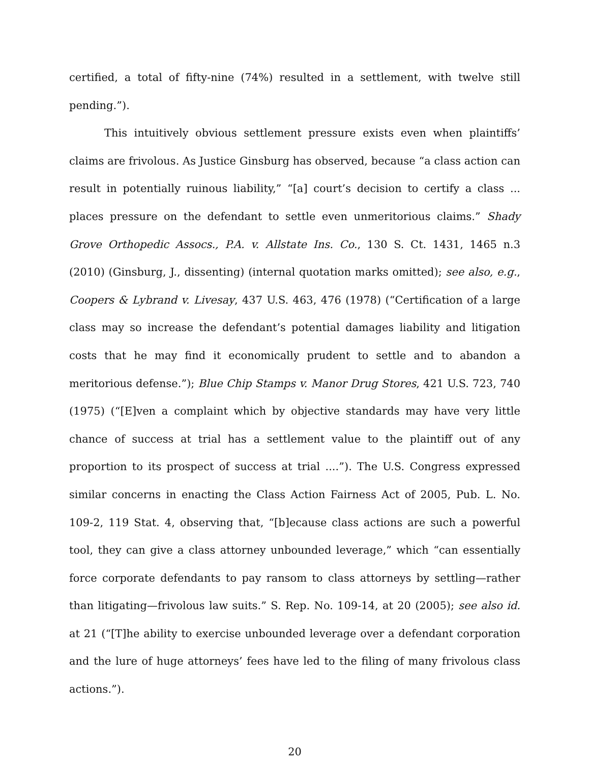certified, a total of fifty-nine (74%) resulted in a settlement, with twelve still pending.”).
This intuitively obvious settlement pressure exists even when plaintiffs’ claims are frivolous. As Justice Ginsburg has observed, because “a class action can result in potentially ruinous liability,” “[a] court’s decision to certify a class ... places pressure on the defendant to settle even unmeritorious claims.” Shady Grove Orthopedic Assocs., P.A. v. Allstate Ins. Co., 130 S. Ct. 1431, 1465 n.3 (2010) (Ginsburg, J., dissenting) (internal quotation marks omitted); see also, e.g., Coopers & Lybrand v. Livesay, 437 U.S. 463, 476 (1978) (“Certification of a large class may so increase the defendant’s potential damages liability and litigation costs that he may find it economically prudent to settle and to abandon a meritorious defense.”); Blue Chip Stamps v. Manor Drug Stores, 421 U.S. 723, 740 (1975) (“[E]ven a complaint which by objective standards may have very little chance of success at trial has a settlement value to the plaintiff out of any proportion to its prospect of success at trial ....”). The U.S. Congress expressed similar concerns in enacting the Class Action Fairness Act of 2005, Pub. L. No. 109-2, 119 Stat. 4, observing that, “[b]ecause class actions are such a powerful tool, they can give a class attorney unbounded leverage,” which “can essentially force corporate defendants to pay ransom to class attorneys by settling—rather than litigating—frivolous law suits.” S. Rep. No. 109-14, at 20 (2005); see also id. at 21 (“[T]he ability to exercise unbounded leverage over a defendant corporation and the lure of huge attorneys’ fees have led to the filing of many frivolous class actions.”).
20